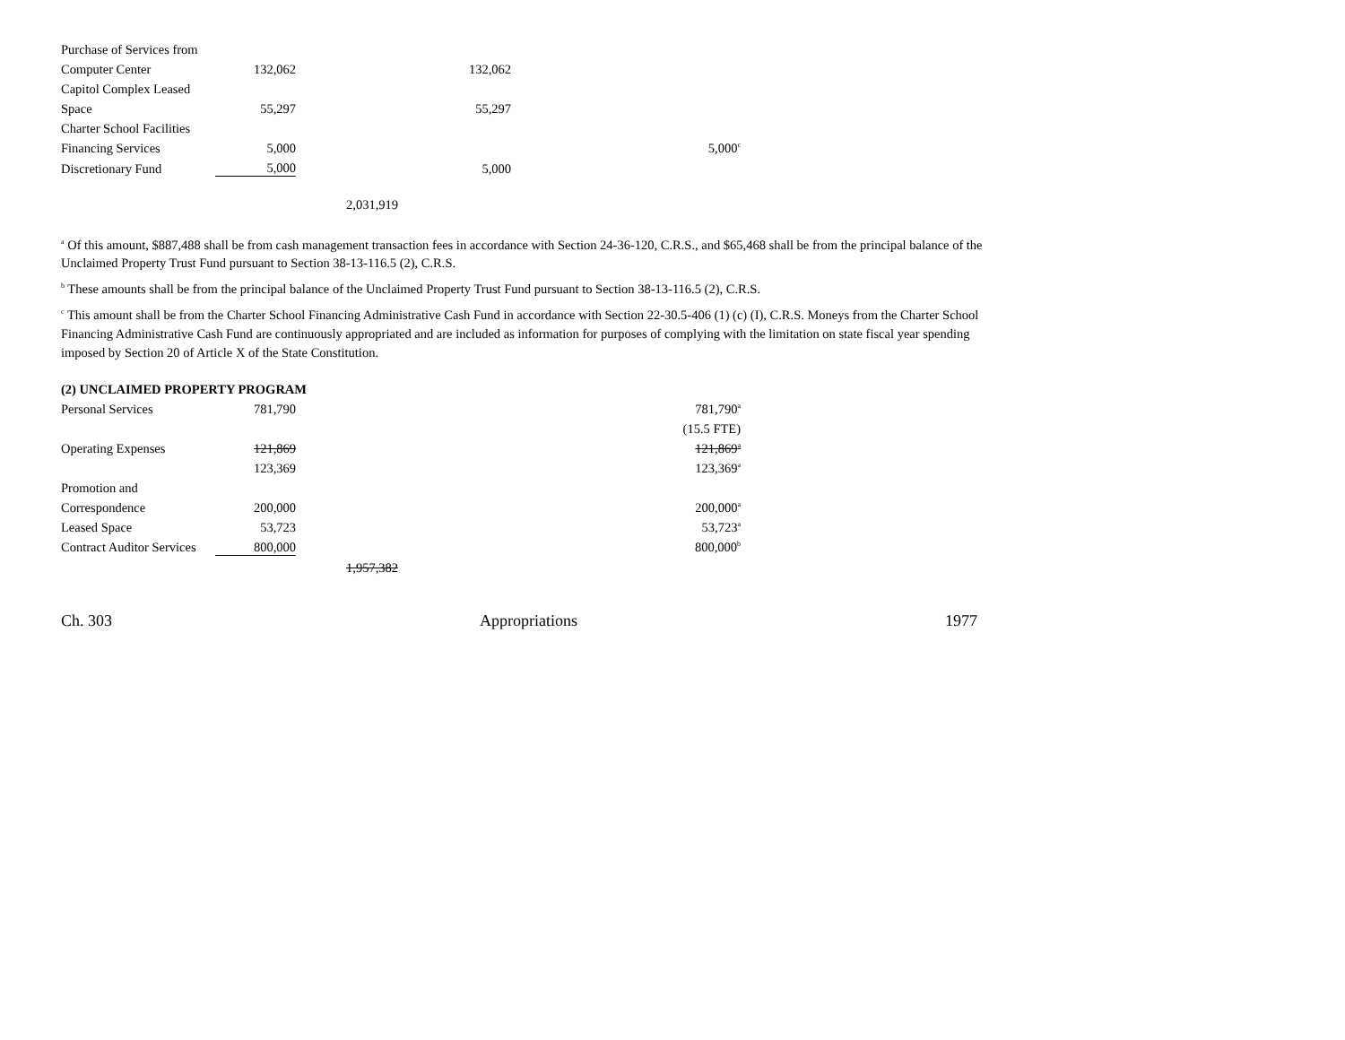| Purchase of Services from | | | | |
| Computer Center | 132,062 | | 132,062 | |
| Capitol Complex Leased | | | | |
| Space | 55,297 | | 55,297 | |
| Charter School Facilities | | | | |
| Financing Services | 5,000 | | | 5,000<sup>c</sup> |
| Discretionary Fund | 5,000 | | 5,000 | |
| | | 2,031,919 | | |
<sup>a</sup> Of this amount, $887,488 shall be from cash management transaction fees in accordance with Section 24-36-120, C.R.S., and $65,468 shall be from the principal balance of the Unclaimed Property Trust Fund pursuant to Section 38-13-116.5 (2), C.R.S.
<sup>b</sup> These amounts shall be from the principal balance of the Unclaimed Property Trust Fund pursuant to Section 38-13-116.5 (2), C.R.S.
<sup>c</sup> This amount shall be from the Charter School Financing Administrative Cash Fund in accordance with Section 22-30.5-406 (1) (c) (I), C.R.S. Moneys from the Charter School Financing Administrative Cash Fund are continuously appropriated and are included as information for purposes of complying with the limitation on state fiscal year spending imposed by Section 20 of Article X of the State Constitution.
(2) UNCLAIMED PROPERTY PROGRAM
| Personal Services | 781,790 | | | 781,790<sup>a</sup> |
| | | | | (15.5 FTE) |
| Operating Expenses | 121,869 | | | 121,869<sup>a</sup> |
| | 123,369 | | | 123,369<sup>a</sup> |
| Promotion and | | | | |
| Correspondence | 200,000 | | | 200,000<sup>a</sup> |
| Leased Space | 53,723 | | | 53,723<sup>a</sup> |
| Contract Auditor Services | 800,000 | | | 800,000<sup>b</sup> |
| | | 1,957,382 | | |
Ch. 303 Appropriations 1977